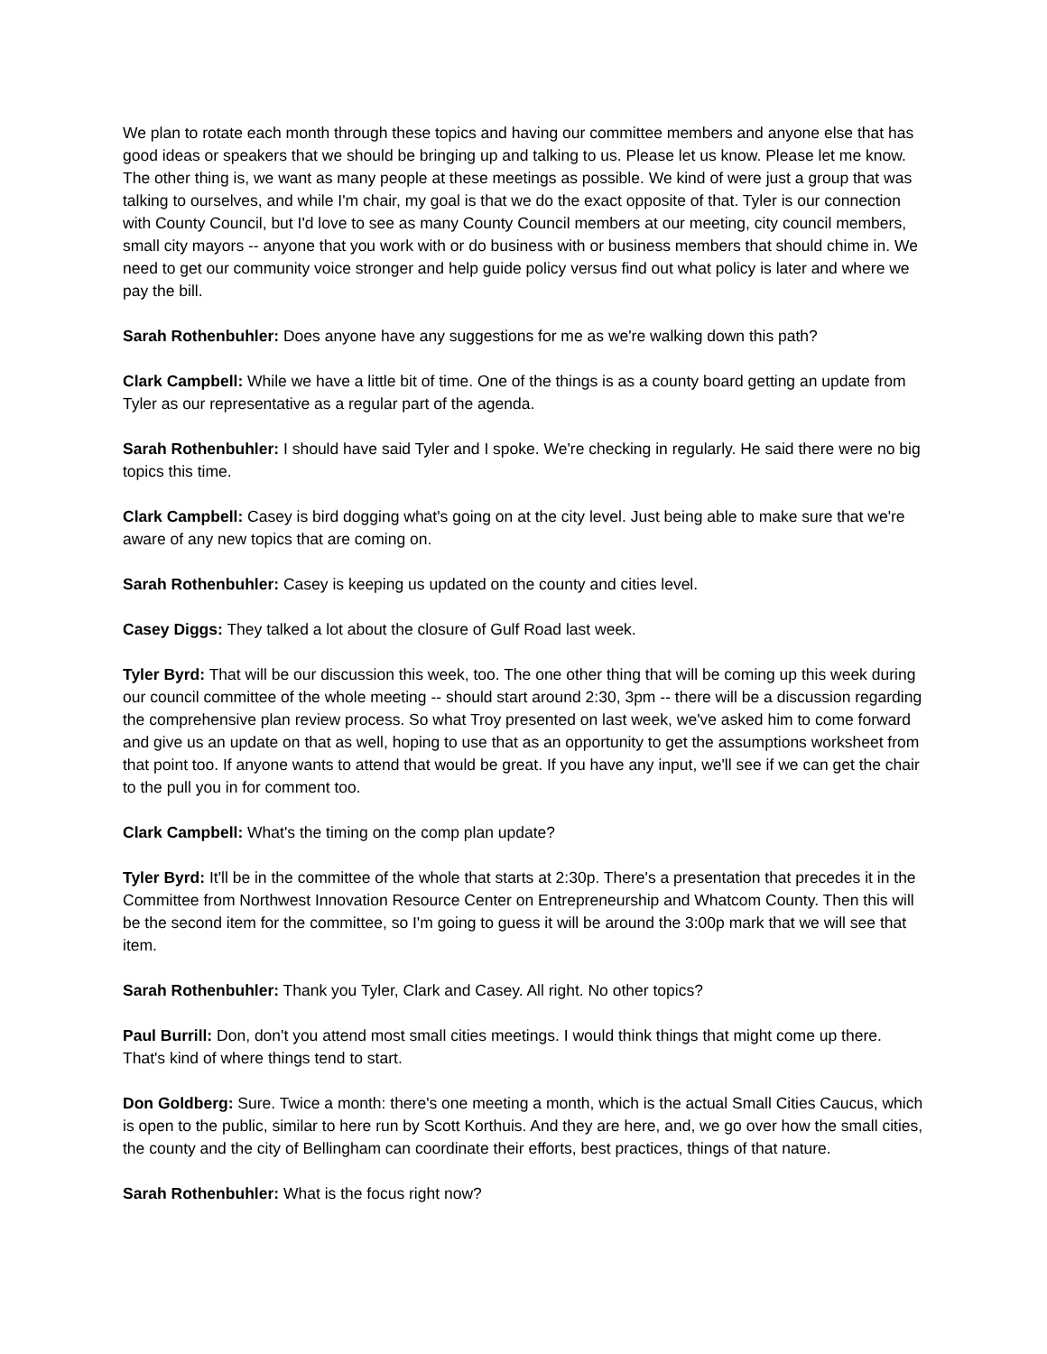We plan to rotate each month through these topics and having our committee members and anyone else that has good ideas or speakers that we should be bringing up and talking to us. Please let us know. Please let me know. The other thing is, we want as many people at these meetings as possible. We kind of were just a group that was talking to ourselves, and while I'm chair, my goal is that we do the exact opposite of that. Tyler is our connection with County Council, but I'd love to see as many County Council members at our meeting, city council members, small city mayors -- anyone that you work with or do business with or business members that should chime in. We need to get our community voice stronger and help guide policy versus find out what policy is later and where we pay the bill.
Sarah Rothenbuhler: Does anyone have any suggestions for me as we're walking down this path?
Clark Campbell: While we have a little bit of time. One of the things is as a county board getting an update from Tyler as our representative as a regular part of the agenda.
Sarah Rothenbuhler: I should have said Tyler and I spoke. We're checking in regularly. He said there were no big topics this time.
Clark Campbell: Casey is bird dogging what's going on at the city level. Just being able to make sure that we're aware of any new topics that are coming on.
Sarah Rothenbuhler: Casey is keeping us updated on the county and cities level.
Casey Diggs: They talked a lot about the closure of Gulf Road last week.
Tyler Byrd: That will be our discussion this week, too. The one other thing that will be coming up this week during our council committee of the whole meeting -- should start around 2:30, 3pm -- there will be a discussion regarding the comprehensive plan review process. So what Troy presented on last week, we've asked him to come forward and give us an update on that as well, hoping to use that as an opportunity to get the assumptions worksheet from that point too. If anyone wants to attend that would be great. If you have any input, we'll see if we can get the chair to the pull you in for comment too.
Clark Campbell: What's the timing on the comp plan update?
Tyler Byrd: It'll be in the committee of the whole that starts at 2:30p. There's a presentation that precedes it in the Committee from Northwest Innovation Resource Center on Entrepreneurship and Whatcom County. Then this will be the second item for the committee, so I'm going to guess it will be around the 3:00p mark that we will see that item.
Sarah Rothenbuhler: Thank you Tyler, Clark and Casey. All right. No other topics?
Paul Burrill: Don, don't you attend most small cities meetings. I would think things that might come up there. That's kind of where things tend to start.
Don Goldberg: Sure. Twice a month: there's one meeting a month, which is the actual Small Cities Caucus, which is open to the public, similar to here run by Scott Korthuis. And they are here, and, we go over how the small cities, the county and the city of Bellingham can coordinate their efforts, best practices, things of that nature.
Sarah Rothenbuhler: What is the focus right now?